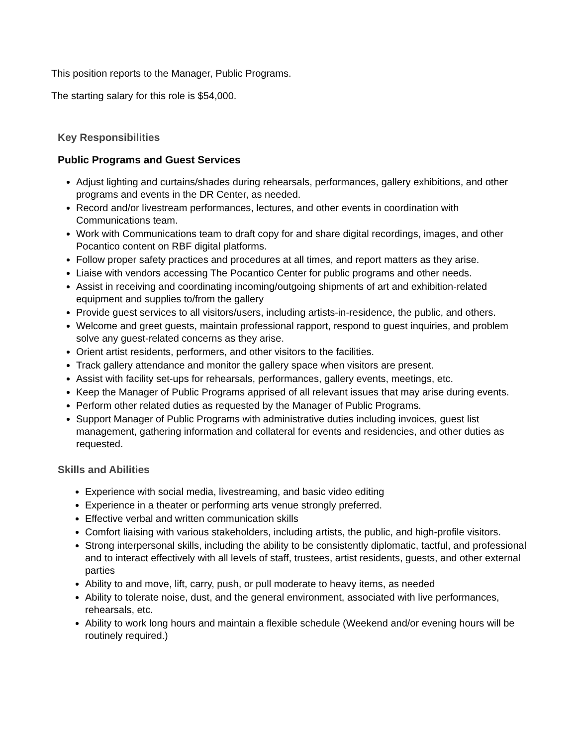This position reports to the Manager, Public Programs.
The starting salary for this role is $54,000.
Key Responsibilities
Public Programs and Guest Services
Adjust lighting and curtains/shades during rehearsals, performances, gallery exhibitions, and other programs and events in the DR Center, as needed.
Record and/or livestream performances, lectures, and other events in coordination with Communications team.
Work with Communications team to draft copy for and share digital recordings, images, and other Pocantico content on RBF digital platforms.
Follow proper safety practices and procedures at all times, and report matters as they arise.
Liaise with vendors accessing The Pocantico Center for public programs and other needs.
Assist in receiving and coordinating incoming/outgoing shipments of art and exhibition-related equipment and supplies to/from the gallery
Provide guest services to all visitors/users, including artists-in-residence, the public, and others.
Welcome and greet guests, maintain professional rapport, respond to guest inquiries, and problem solve any guest-related concerns as they arise.
Orient artist residents, performers, and other visitors to the facilities.
Track gallery attendance and monitor the gallery space when visitors are present.
Assist with facility set-ups for rehearsals, performances, gallery events, meetings, etc.
Keep the Manager of Public Programs apprised of all relevant issues that may arise during events.
Perform other related duties as requested by the Manager of Public Programs.
Support Manager of Public Programs with administrative duties including invoices, guest list management, gathering information and collateral for events and residencies, and other duties as requested.
Skills and Abilities
Experience with social media, livestreaming, and basic video editing
Experience in a theater or performing arts venue strongly preferred.
Effective verbal and written communication skills
Comfort liaising with various stakeholders, including artists, the public, and high-profile visitors.
Strong interpersonal skills, including the ability to be consistently diplomatic, tactful, and professional and to interact effectively with all levels of staff, trustees, artist residents, guests, and other external parties
Ability to and move, lift, carry, push, or pull moderate to heavy items, as needed
Ability to tolerate noise, dust, and the general environment, associated with live performances, rehearsals, etc.
Ability to work long hours and maintain a flexible schedule (Weekend and/or evening hours will be routinely required.)